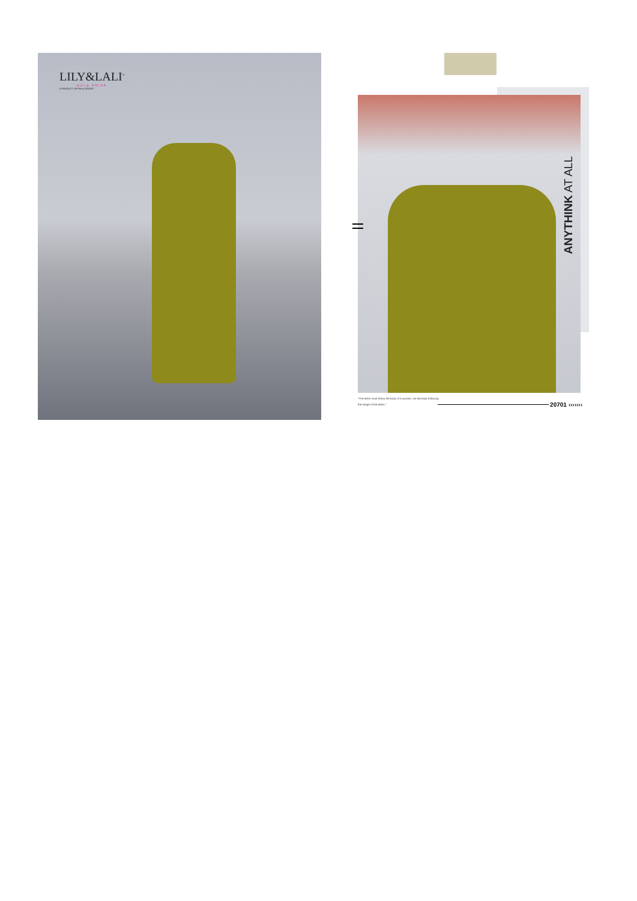LILY&LALI<sup>®</sup>
GULS PRIDE
A PRODUCT OF Fiona GROUP
ANYTHINK AT ALL
"The dress must follow the body of a woman, not the body following the shape of the dress."
20701 ›››››››